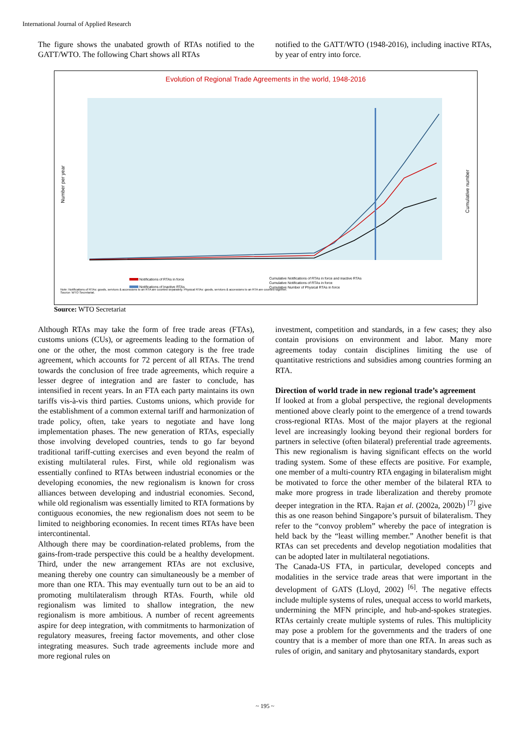International Journal of Applied Research
The figure shows the unabated growth of RTAs notified to the GATT/WTO. The following Chart shows all RTAs
notified to the GATT/WTO (1948-2016), including inactive RTAs, by year of entry into force.
Evolution of Regional Trade Agreements in the world, 1948-2016
Number per year
Cumulative number
Notifications of RTAs in force
Notifications of Inactive RTAs
Cumulative Notifications of RTAs in force and inactive RTAs
Cumulative Notifications of RTAs in force
Cumulative Number of Physical RTAs in force
Note: Notifications of RTAs: goods, services & accessions to an RTA are counted separately. Physical RTAs: goods, services & accessions to an RTA are counted together.
Source: WTO Secretariat.
Source: WTO Secretariat
Although RTAs may take the form of free trade areas (FTAs), customs unions (CUs), or agreements leading to the formation of one or the other, the most common category is the free trade agreement, which accounts for 72 percent of all RTAs. The trend towards the conclusion of free trade agreements, which require a lesser degree of integration and are faster to conclude, has intensified in recent years. In an FTA each party maintains its own tariffs vis-à-vis third parties. Customs unions, which provide for the establishment of a common external tariff and harmonization of trade policy, often, take years to negotiate and have long implementation phases. The new generation of RTAs, especially those involving developed countries, tends to go far beyond traditional tariff-cutting exercises and even beyond the realm of existing multilateral rules. First, while old regionalism was essentially confined to RTAs between industrial economies or the developing economies, the new regionalism is known for cross alliances between developing and industrial economies. Second, while old regionalism was essentially limited to RTA formations by contiguous economies, the new regionalism does not seem to be limited to neighboring economies. In recent times RTAs have been intercontinental.
Although there may be coordination-related problems, from the gains-from-trade perspective this could be a healthy development. Third, under the new arrangement RTAs are not exclusive, meaning thereby one country can simultaneously be a member of more than one RTA. This may eventually turn out to be an aid to promoting multilateralism through RTAs. Fourth, while old regionalism was limited to shallow integration, the new regionalism is more ambitious. A number of recent agreements aspire for deep integration, with commitments to harmonization of regulatory measures, freeing factor movements, and other close integrating measures. Such trade agreements include more and more regional rules on
investment, competition and standards, in a few cases; they also contain provisions on environment and labor. Many more agreements today contain disciplines limiting the use of quantitative restrictions and subsidies among countries forming an RTA.
Direction of world trade in new regional trade’s agreement
If looked at from a global perspective, the regional developments mentioned above clearly point to the emergence of a trend towards cross-regional RTAs. Most of the major players at the regional level are increasingly looking beyond their regional borders for partners in selective (often bilateral) preferential trade agreements. This new regionalism is having significant effects on the world trading system. Some of these effects are positive. For example, one member of a multi-country RTA engaging in bilateralism might be motivated to force the other member of the bilateral RTA to make more progress in trade liberalization and thereby promote deeper integration in the RTA. Rajan et al. (2002a, 2002b) <sup>[7]</sup> give this as one reason behind Singapore’s pursuit of bilateralism. They refer to the “convoy problem” whereby the pace of integration is held back by the “least willing member.” Another benefit is that RTAs can set precedents and develop negotiation modalities that can be adopted later in multilateral negotiations.
The Canada-US FTA, in particular, developed concepts and modalities in the service trade areas that were important in the development of GATS (Lloyd, 2002) <sup>[6]</sup>. The negative effects include multiple systems of rules, unequal access to world markets, undermining the MFN principle, and hub-and-spokes strategies. RTAs certainly create multiple systems of rules. This multiplicity may pose a problem for the governments and the traders of one country that is a member of more than one RTA. In areas such as rules of origin, and sanitary and phytosanitary standards, export
~ 195 ~